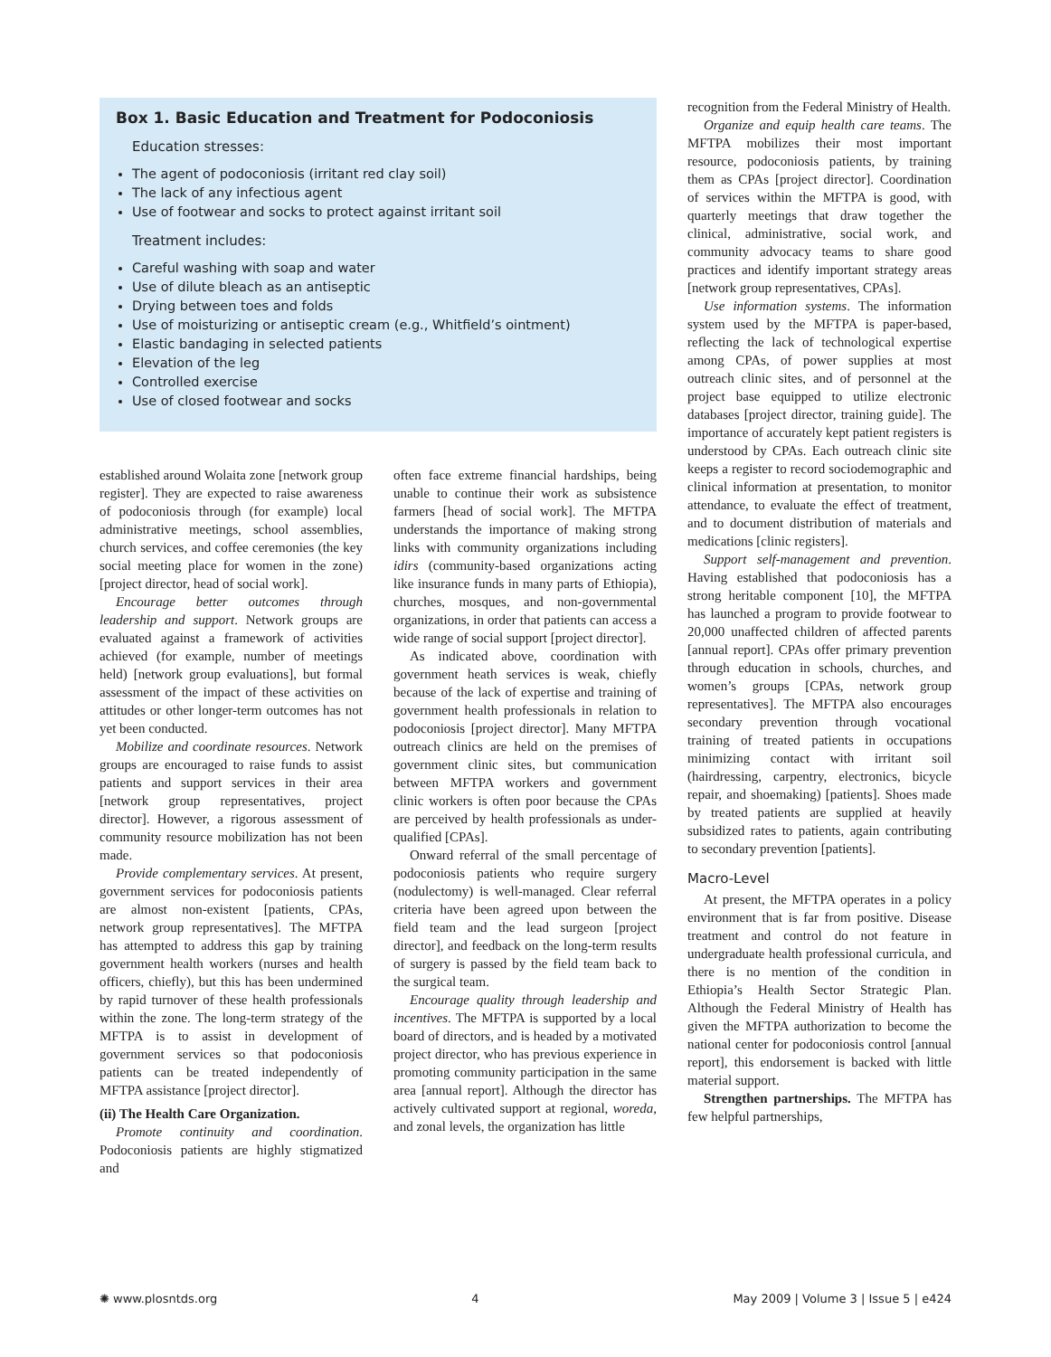Box 1. Basic Education and Treatment for Podoconiosis
Education stresses:
The agent of podoconiosis (irritant red clay soil)
The lack of any infectious agent
Use of footwear and socks to protect against irritant soil
Treatment includes:
Careful washing with soap and water
Use of dilute bleach as an antiseptic
Drying between toes and folds
Use of moisturizing or antiseptic cream (e.g., Whitfield’s ointment)
Elastic bandaging in selected patients
Elevation of the leg
Controlled exercise
Use of closed footwear and socks
established around Wolaita zone [network group register]. They are expected to raise awareness of podoconiosis through (for example) local administrative meetings, school assemblies, church services, and coffee ceremonies (the key social meeting place for women in the zone) [project director, head of social work].
Encourage better outcomes through leadership and support. Network groups are evaluated against a framework of activities achieved (for example, number of meetings held) [network group evaluations], but formal assessment of the impact of these activities on attitudes or other longer-term outcomes has not yet been conducted.
Mobilize and coordinate resources. Network groups are encouraged to raise funds to assist patients and support services in their area [network group representatives, project director]. However, a rigorous assessment of community resource mobilization has not been made.
Provide complementary services. At present, government services for podoconiosis patients are almost non-existent [patients, CPAs, network group representatives]. The MFTPA has attempted to address this gap by training government health workers (nurses and health officers, chiefly), but this has been undermined by rapid turnover of these health professionals within the zone. The long-term strategy of the MFTPA is to assist in development of government services so that podoconiosis patients can be treated independently of MFTPA assistance [project director].
(ii) The Health Care Organization.
Promote continuity and coordination. Podoconiosis patients are highly stigmatized and
often face extreme financial hardships, being unable to continue their work as subsistence farmers [head of social work]. The MFTPA understands the importance of making strong links with community organizations including idirs (community-based organizations acting like insurance funds in many parts of Ethiopia), churches, mosques, and non-governmental organizations, in order that patients can access a wide range of social support [project director].
As indicated above, coordination with government heath services is weak, chiefly because of the lack of expertise and training of government health professionals in relation to podoconiosis [project director]. Many MFTPA outreach clinics are held on the premises of government clinic sites, but communication between MFTPA workers and government clinic workers is often poor because the CPAs are perceived by health professionals as under-qualified [CPAs].
Onward referral of the small percentage of podoconiosis patients who require surgery (nodulectomy) is well-managed. Clear referral criteria have been agreed upon between the field team and the lead surgeon [project director], and feedback on the long-term results of surgery is passed by the field team back to the surgical team.
Encourage quality through leadership and incentives. The MFTPA is supported by a local board of directors, and is headed by a motivated project director, who has previous experience in promoting community participation in the same area [annual report]. Although the director has actively cultivated support at regional, woreda, and zonal levels, the organization has little
recognition from the Federal Ministry of Health.
Organize and equip health care teams. The MFTPA mobilizes their most important resource, podoconiosis patients, by training them as CPAs [project director]. Coordination of services within the MFTPA is good, with quarterly meetings that draw together the clinical, administrative, social work, and community advocacy teams to share good practices and identify important strategy areas [network group representatives, CPAs].
Use information systems. The information system used by the MFTPA is paper-based, reflecting the lack of technological expertise among CPAs, of power supplies at most outreach clinic sites, and of personnel at the project base equipped to utilize electronic databases [project director, training guide]. The importance of accurately kept patient registers is understood by CPAs. Each outreach clinic site keeps a register to record sociodemographic and clinical information at presentation, to monitor attendance, to evaluate the effect of treatment, and to document distribution of materials and medications [clinic registers].
Support self-management and prevention. Having established that podoconiosis has a strong heritable component [10], the MFTPA has launched a program to provide footwear to 20,000 unaffected children of affected parents [annual report]. CPAs offer primary prevention through education in schools, churches, and women’s groups [CPAs, network group representatives]. The MFTPA also encourages secondary prevention through vocational training of treated patients in occupations minimizing contact with irritant soil (hairdressing, carpentry, electronics, bicycle repair, and shoemaking) [patients]. Shoes made by treated patients are supplied at heavily subsidized rates to patients, again contributing to secondary prevention [patients].
Macro-Level
At present, the MFTPA operates in a policy environment that is far from positive. Disease treatment and control do not feature in undergraduate health professional curricula, and there is no mention of the condition in Ethiopia’s Health Sector Strategic Plan. Although the Federal Ministry of Health has given the MFTPA authorization to become the national center for podoconiosis control [annual report], this endorsement is backed with little material support.
Strengthen partnerships. The MFTPA has few helpful partnerships,
✺ www.plosntds.org 4 May 2009 | Volume 3 | Issue 5 | e424